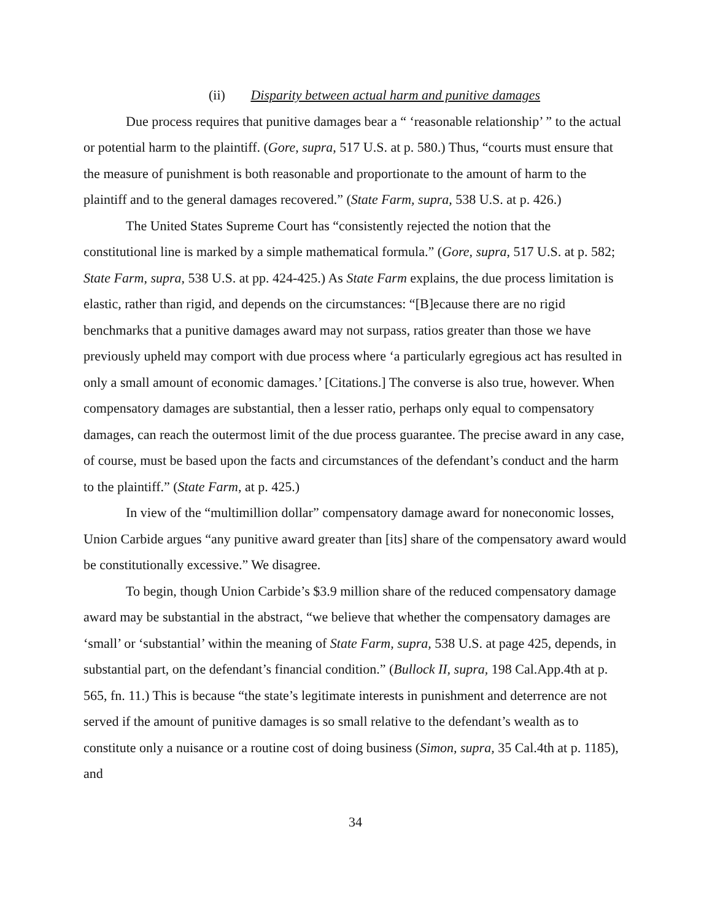(ii) Disparity between actual harm and punitive damages
Due process requires that punitive damages bear a “ ‘reasonable relationship’ ” to the actual or potential harm to the plaintiff. (Gore, supra, 517 U.S. at p. 580.) Thus, “courts must ensure that the measure of punishment is both reasonable and proportionate to the amount of harm to the plaintiff and to the general damages recovered.” (State Farm, supra, 538 U.S. at p. 426.)
The United States Supreme Court has “consistently rejected the notion that the constitutional line is marked by a simple mathematical formula.” (Gore, supra, 517 U.S. at p. 582; State Farm, supra, 538 U.S. at pp. 424-425.) As State Farm explains, the due process limitation is elastic, rather than rigid, and depends on the circumstances: “[B]ecause there are no rigid benchmarks that a punitive damages award may not surpass, ratios greater than those we have previously upheld may comport with due process where ‘a particularly egregious act has resulted in only a small amount of economic damages.’ [Citations.] The converse is also true, however. When compensatory damages are substantial, then a lesser ratio, perhaps only equal to compensatory damages, can reach the outermost limit of the due process guarantee. The precise award in any case, of course, must be based upon the facts and circumstances of the defendant’s conduct and the harm to the plaintiff.” (State Farm, at p. 425.)
In view of the “multimillion dollar” compensatory damage award for noneconomic losses, Union Carbide argues “any punitive award greater than [its] share of the compensatory award would be constitutionally excessive.” We disagree.
To begin, though Union Carbide’s $3.9 million share of the reduced compensatory damage award may be substantial in the abstract, “we believe that whether the compensatory damages are ‘small’ or ‘substantial’ within the meaning of State Farm, supra, 538 U.S. at page 425, depends, in substantial part, on the defendant’s financial condition.” (Bullock II, supra, 198 Cal.App.4th at p. 565, fn. 11.) This is because “the state’s legitimate interests in punishment and deterrence are not served if the amount of punitive damages is so small relative to the defendant’s wealth as to constitute only a nuisance or a routine cost of doing business (Simon, supra, 35 Cal.4th at p. 1185), and
34